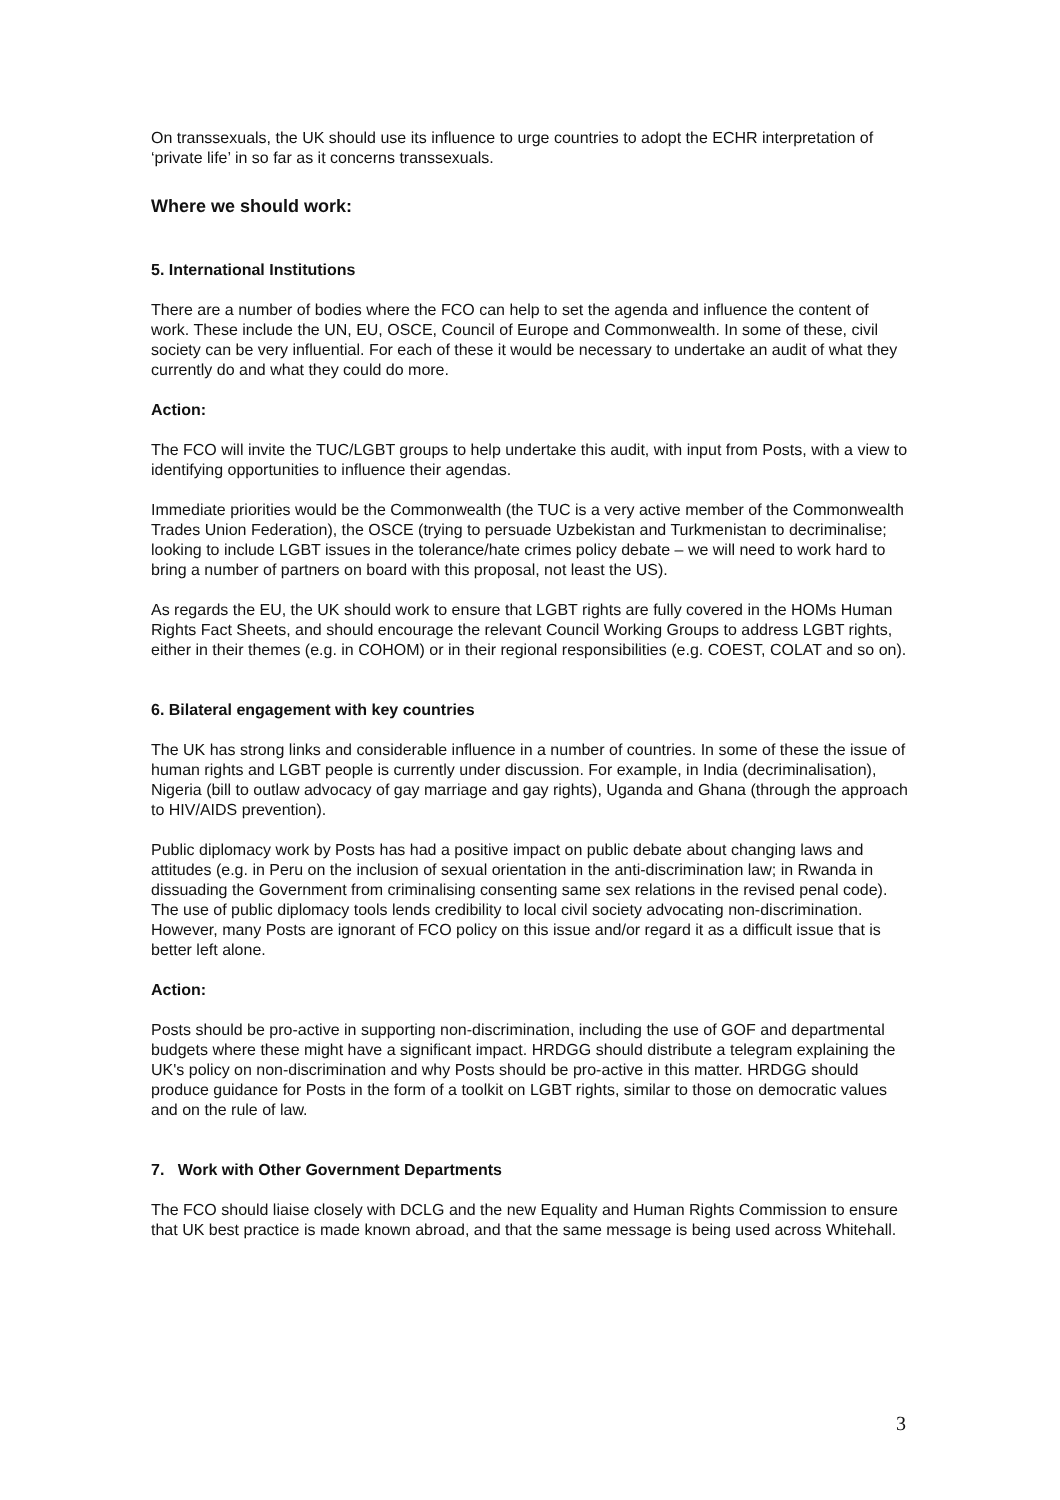On transsexuals, the UK should use its influence to urge countries to adopt the ECHR interpretation of ‘private life’ in so far as it concerns transsexuals.
Where we should work:
5. International Institutions
There are a number of bodies where the FCO can help to set the agenda and influence the content of work. These include the UN, EU, OSCE, Council of Europe and Commonwealth. In some of these, civil society can be very influential. For each of these it would be necessary to undertake an audit of what they currently do and what they could do more.
Action:
The FCO will invite the TUC/LGBT groups to help undertake this audit, with input from Posts, with a view to identifying opportunities to influence their agendas.
Immediate priorities would be the Commonwealth (the TUC is a very active member of the Commonwealth Trades Union Federation), the OSCE (trying to persuade Uzbekistan and Turkmenistan to decriminalise; looking to include LGBT issues in the tolerance/hate crimes policy debate – we will need to work hard to bring a number of partners on board with this proposal, not least the US).
As regards the EU, the UK should work to ensure that LGBT rights are fully covered in the HOMs Human Rights Fact Sheets, and should encourage the relevant Council Working Groups to address LGBT rights, either in their themes (e.g. in COHOM) or in their regional responsibilities (e.g. COEST, COLAT and so on).
6. Bilateral engagement with key countries
The UK has strong links and considerable influence in a number of countries. In some of these the issue of human rights and LGBT people is currently under discussion. For example, in India (decriminalisation), Nigeria (bill to outlaw advocacy of gay marriage and gay rights), Uganda and Ghana (through the approach to HIV/AIDS prevention).
Public diplomacy work by Posts has had a positive impact on public debate about changing laws and attitudes (e.g. in Peru on the inclusion of sexual orientation in the anti-discrimination law; in Rwanda in dissuading the Government from criminalising consenting same sex relations in the revised penal code). The use of public diplomacy tools lends credibility to local civil society advocating non-discrimination. However, many Posts are ignorant of FCO policy on this issue and/or regard it as a difficult issue that is better left alone.
Action:
Posts should be pro-active in supporting non-discrimination, including the use of GOF and departmental budgets where these might have a significant impact. HRDGG should distribute a telegram explaining the UK's policy on non-discrimination and why Posts should be pro-active in this matter. HRDGG should produce guidance for Posts in the form of a toolkit on LGBT rights, similar to those on democratic values and on the rule of law.
7. Work with Other Government Departments
The FCO should liaise closely with DCLG and the new Equality and Human Rights Commission to ensure that UK best practice is made known abroad, and that the same message is being used across Whitehall.
3